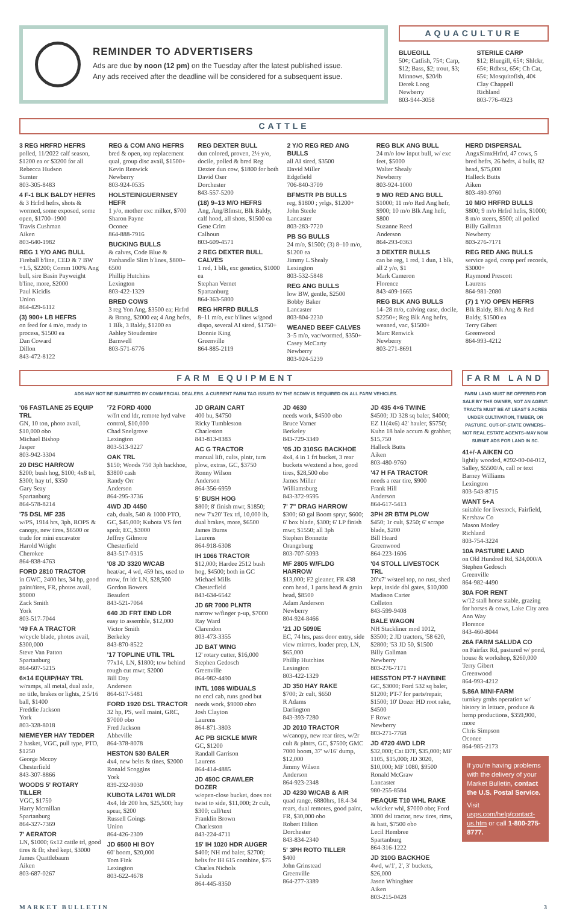REMINDER TO ADVERTISERS
Ads are due by noon (12 pm) on the Tuesday after the latest published issue.
Any ads received after the deadline will be considered for a subsequent issue.
AQUACULTURE
BLUEGILL
50¢; Catfish, 75¢; Carp, $12; Bass, $2; trout, $3; Minnows, $20/lb
Derek Long
Newberry
803-944-3058
STERILE CARP
$12; Bluegill, 65¢; Shlckr, 65¢; Rdbrst, 65¢; Ch Cat, 65¢; Mosquitofish, 40¢
Clay Chappell
Richland
803-776-4923
CATTLE
3 REG HRFRD HEFRS
polled, 11/2022 calf season, $1200 ea or $3200 for all
Rebecca Hudson
Sumter
803-305-8483
4 F-1 BLK BALDY HEFRS
& 3 Hrfrd hefrs, shots & wormed, some exposed, some open, $1700–1900
Travis Cushman
Aiken
803-640-1982
REG 1 Y/O ANG BULL
Fireball b'line, CED & 7 BW +1.5, $2200; Comm 100% Ang bull, sire Basin Payweight b'line, more, $2000
Paul Kicidis
Union
864-429-6112
(3) 900+ LB HEFRS
on feed for 4 m/o, ready to process, $1500 ea
Dan Coward
Dillon
843-472-8122
REG & COM ANG HEFRS
bred & open, top replacement qual, group disc avail, $1500+
Kevin Renwick
Newberry
803-924-0535
HOLSTEIN/GUERNSEY HEFR
1 y/o, mother exc milker, $700
Sharon Payne
Oconee
864-888-7916
BUCKING BULLS
& calves, Code Blue & Panhandle Slim b'lines, $800–6500
Phillip Hutchins
Lexington
803-422-1329
BRED COWS
3 reg Yon Ang, $3500 ea; Hrfrd & Brang, $2000 ea; 4 Ang hefrs, 1 Blk, 3 Baldy, $1200 ea
Ashley Stoudemire
Barnwell
803-571-6776
REG DEXTER BULL
dun colored, proven, 2½ y/o, docile, polled & bred Reg Dexter dun cow, $1800 for both
David Oser
Dorchester
843-557-5200
(18) 9–13 M/O HEFRS
Ang, Ang/Bfmstr, Blk Baldy, calf hood, all shots, $1500 ea
Gene Crim
Calhoun
803-609-4571
2 REG DEXTER BULL CALVES
1 red, 1 blk, exc genetics, $1000 ea
Stephan Vernet
Spartanburg
864-363-5800
REG HRFRD BULLS
8–11 m/o, exc b'lines w/good dispo, several AI sired, $1750+
Donnie King
Greenville
864-885-2119
2 Y/O REG RED ANG BULLS
all AI sired, $3500
David Miller
Edgefield
706-840-3709
BFMSTR PB BULLS
reg, $1800 ; yrlgs, $1200+
John Steele
Lancaster
803-283-7720
PB SG BULLS
24 m/o, $1500; (3) 8–10 m/o, $1200 ea
Jimmy L Shealy
Lexington
803-532-5848
REG ANG BULLS
low BW, gentle, $2500
Bobby Baker
Lancaster
803-804-2230
WEANED BEEF CALVES
3–5 m/o, vac/wormed, $350+
Casey McCarty
Newberry
803-924-5239
REG BLK ANG BULL
24 m/o low input bull, w/ exc feet, $5000
Walter Shealy
Newberry
803-924-1000
9 M/O RED ANG BULL
$1000; 11 m/o Red Ang hefr, $900; 10 m/o Blk Ang hefr, $800
Suzanne Reed
Anderson
864-293-0363
3 DEXTER BULLS
can be reg, 1 red, 1 dun, 1 blk, all 2 y/o, $1
Mark Cameron
Florence
843-409-1665
REG BLK ANG BULLS
14–28 m/o, calving ease, docile, $2250+; Reg Blk Ang hefrs, weaned, vac, $1500+
Marc Renwick
Newberry
803-271-8691
HERD DISPERSAL
AngxSimxHrfrd, 47 cows, 5 bred hefrs, 26 hefrs, 4 bulls, 82 head, $75,000
Halleck Butts
Aiken
803-480-9760
10 M/O HRFRD BULLS
$800; 9 m/o Hrfrd hefrs, $1000; 8 m/o steers, $500; all polled
Billy Gallman
Newberry
803-276-7171
REG RED ANG BULLS
service aged, comp perf records, $3000+
Raymond Prescott
Laurens
864-981-2080
(7) 1 Y/O OPEN HEFRS
Blk Baldy, Blk Ang & Red Baldy, $1500 ea
Terry Gibert
Greenwood
864-993-4212
FARM EQUIPMENT
ADS MAY NOT BE SUBMITTED BY COMMERCIAL DEALERS. A CURRENT FARM TAG ISSUED BY THE SCDMV IS REQUIRED ON ALL FARM VEHICLES.
'06 FASTLANE 25 EQUIP TRL
GN, 10 ton, photo avail, $10,000 obo
Michael Bishop
Jasper
803-942-3304
20 DISC HARROW
$200; bush hog, $100; 4x8 trl, $300; hay trl, $350
Gary Seay
Spartanburg
864-578-8214
'75 DSL MF 235
w/PS, 1914 hrs, 3ph, ROPS & canopy, new tires, $6500 or trade for mini excavator
Harold Wright
Cherokee
864-838-4763
FORD 2810 TRACTOR
in GWC, 2400 hrs, 34 hp, good paint/tires, FR, photos avail, $9000
Zack Smith
York
803-517-7044
'49 FA A TRACTOR
w/cycle blade, photos avail, $300,000
Steve Van Patton
Spartanburg
864-607-5215
6×14 EQUIP/HAY TRL
w/ramps, all metal, dual axle, no title, brakes or lights, 2 5/16 ball, $1400
Freddie Jackson
York
803-328-8018
NIEMEYER HAY TEDDER
2 basket, VGC, pull type, PTO, $1250
George Mccoy
Chesterfield
843-307-8866
WOODS 5' ROTARY TILLER
VGC, $1750
Harry Mcmillan
Spartanburg
864-327-7369
7' AERATOR
LN, $1000; 6x12 cattle trl, good tires & flr, shed kept, $3000
James Quattlebaum
Aiken
803-687-0267
'72 FORD 4000
w/frt end ldr, remote hyd valve control, $10,000
Chad Snelgrove
Lexington
803-513-9227
OAK TRL
$150; Woods 750 3ph backhoe, $3800 cash
Randy Orr
Anderson
864-295-3736
4WD JD 4450
cab, duals, 540 & 1000 PTO, GC, $45,000; Kubota VS fert sprdr, EC, $3000
Jeffrey Gilmore
Chesterfield
843-517-0315
'08 JD 3320 W/CAB
heat/ac, 4 wd, 459 hrs, used to mow, frt ldr LN, $28,500
Gordon Bowers
Beaufort
843-521-7064
640 JD FRT END LDR
easy to assemble, $12,000
Victor Smith
Berkeley
843-870-8522
'17 TOPLINE UTIL TRL
77x14, LN, $1800; tow behind rough cut mwr, $2000
Bill Day
Anderson
864-617-5481
FORD 1920 DSL TRACTOR
32 hp, PS, well maint, GRC, $7000 obo
Fred Jackson
Abbeville
864-378-8078
HESTON 530 BALER
4x4, new belts & tines, $2000
Ronald Scoggins
York
839-232-9030
KUBOTA L4701 W/LDR
4x4, ldr 200 hrs, $25,500; hay spear, $200
Russell Goings
Union
864-426-2309
JD 6500 HI BOY
60' boom, $20,000
Tom Fink
Lexington
803-622-4678
JD GRAIN CART
400 bu, $4750
Ricky Tumbleston
Charleston
843-813-8383
AC G TRACTOR
manual lift, cults, plntr, turn plow, extras, GC, $3750
Ronny Wilson
Anderson
864-356-6959
5' BUSH HOG
$800; 8' finish mwr, $1850; new 7'x20' Tex trl, 10,000 lb, dual brakes, more, $6500
James Burns
Laurens
864-918-6308
IH 1066 TRACTOR
$12,000; Hardee 2512 bush hog, $4500; both in GC
Michael Mills
Chesterfield
843-634-6542
JD 6R 7000 PLNTR
narrow w/finger p-up, $7000
Ray Ward
Clarendon
803-473-3355
JD BAT WING
12' rotary cutter, $16,000
Stephen Gedosch
Greenville
864-982-4490
INTL 1086 W/DUALS
no encl cab, runs good but needs work, $9000 obro
Josh Clayton
Laurens
864-871-3803
AC PB SICKLE MWR
GC, $1200
Randall Garrison
Laurens
864-414-4885
JD 450C CRAWLER DOZER
w/open-close bucket, does not twist to side, $11,000; 2r cult, $300; call/text
Franklin Brown
Charleston
843-224-4711
15' IH 1020 HDR AUGER
$400; NH rnd baler, $2700; belts for IH 615 combine, $75
Charles Nichols
Saluda
864-445-8350
JD 4630
needs work, $4500 obo
Bruce Varner
Berkeley
843-729-3349
'05 JD 310SG BACKHOE
4x4, 4 in 1 frt bucket, 3 rear buckets w/extend a hoe, good tires, $28,500 obo
James Miller
Williamsburg
843-372-9595
7' 7" DRAG HARROW
$300; 60 gal Boom spryr, $600; 6' box blade, $300; 6' LP finish mwr, $1550; all 3ph
Stephen Bonnette
Orangeburg
803-707-5093
MF 2805 W/FLDG HARROW
$13,000; F2 gleaner, FR 438 corn head, 1 parts head & grain head, $8500
Adam Anderson
Newberry
804-924-8466
'21 JD 5090E
EC, 74 hrs, pass door entry, side view mirrors, loader prep, LN, $65,000
Phillip Hutchins
Lexington
803-422-1329
JD 350 HAY RAKE
$700; 2r cult, $650
R Adams
Darlington
843-393-7280
JD 2010 TRACTOR
w/canopy, new rear tires, w/2r cult & plntrs, GC, $7500; GMC 7000 boom, 37' w/16' dump, $12,000
Jimmy Wilson
Anderson
864-923-2348
JD 4230 W/CAB & AIR
quad range, 6880hrs, 18.4-34 rears, dual remotes, good paint, FR, $30,000 obo
Robert Hilton
Dorchester
843-834-2340
5' 3PH ROTO TILLER
$400
John Grinstead
Greenville
864-277-3389
JD 435 4×6 TWINE
$4500; JD 328 sq baler, $4000; EZ 11(4x6) 42' hauler, $5750; Kuhn 18 bale accum & grabber, $15,750
Halleck Butts
Aiken
803-480-9760
'47 H FA TRACTOR
needs a rear tire, $900
Frank Hill
Anderson
864-617-5413
3PH 2R BTM PLOW
$450; 1r cult, $250; 6' scrape blade, $200
Bill Heard
Greenwood
864-223-1606
'04 STOLL LIVESTOCK TRL
20'x7' w/steel top, no rust, shed kept, inside dbl gates, $10,000
Madison Carter
Colleton
843-599-9408
BALE WAGON
NH Stackliner mod 1012, $3500; 2 JD tractors, '58 620, $2800; '53 JD 50, $1500
Billy Gallman
Newberry
803-276-7171
HESSTON PT-7 HAYBINE
GC, $3000; Ford 532 sq baler, $1200; PT-7 for parts/repair, $1500; 10' Dozer HD root rake, $4500
F Rowe
Newberry
803-271-7768
JD 4720 4WD LDR
$32,000; Cat D7F, $35,000; MF 1105, $15,000; JD 3020, $10,000; MF 1080, $9500
Ronald McGraw
Lancaster
980-255-8584
PEAQUE T10 WHL RAKE
w/kicker whl, $7000 obo; Ford 3000 dsl tractor, new tires, rims, & batt, $7500 obo
Lecil Hembree
Spartanburg
864-316-1222
JD 310G BACKHOE
4wd, w/1', 2', 3' buckets, $26,000
Jason Whinghter
Aiken
803-215-0428
FARM LAND
FARM LAND MUST BE OFFERED FOR SALE BY THE OWNER, NOT AN AGENT. TRACTS MUST BE AT LEAST 5 ACRES UNDER CULTIVATION, TIMBER, OR PASTURE. OUT-OF-STATE OWNERS–NOT REAL ESTATE AGENTS–MAY NOW SUBMIT ADS FOR LAND IN SC.
41+/-A AIKEN CO
lightly wooded, #292-00-04-012, Salley, $5500/A, call or text
Barney Williams
Lexington
803-543-8715
WANT 5+A
suitable for livestock, Fairfield, Kershaw Co
Mason Motley
Richland
803-754-3224
10A PASTURE LAND
on Old Hundred Rd, $24,000/A
Stephen Gedosch
Greenville
864-982-4490
30A FOR RENT
w/12 stall horse stable, grazing for horses & cows, Lake City area
Ann Way
Florence
843-460-8044
26A FARM SALUDA CO
on Fairfax Rd, pastured w/ pond, house & workshop, $260,000
Terry Gibert
Greenwood
864-993-4212
5.86A MINI-FARM
turnkey grnhs operation w/ history in lettuce, produce & hemp productions, $359,900, more
Chris Simpson
Oconee
864-985-2173
If you're having problems with the delivery of your Market Bulletin, contact the U.S. Postal Service.
Visit usps.com/help/contact-us.htm or call 1-800-275-8777.
MARKET BULLETIN 3